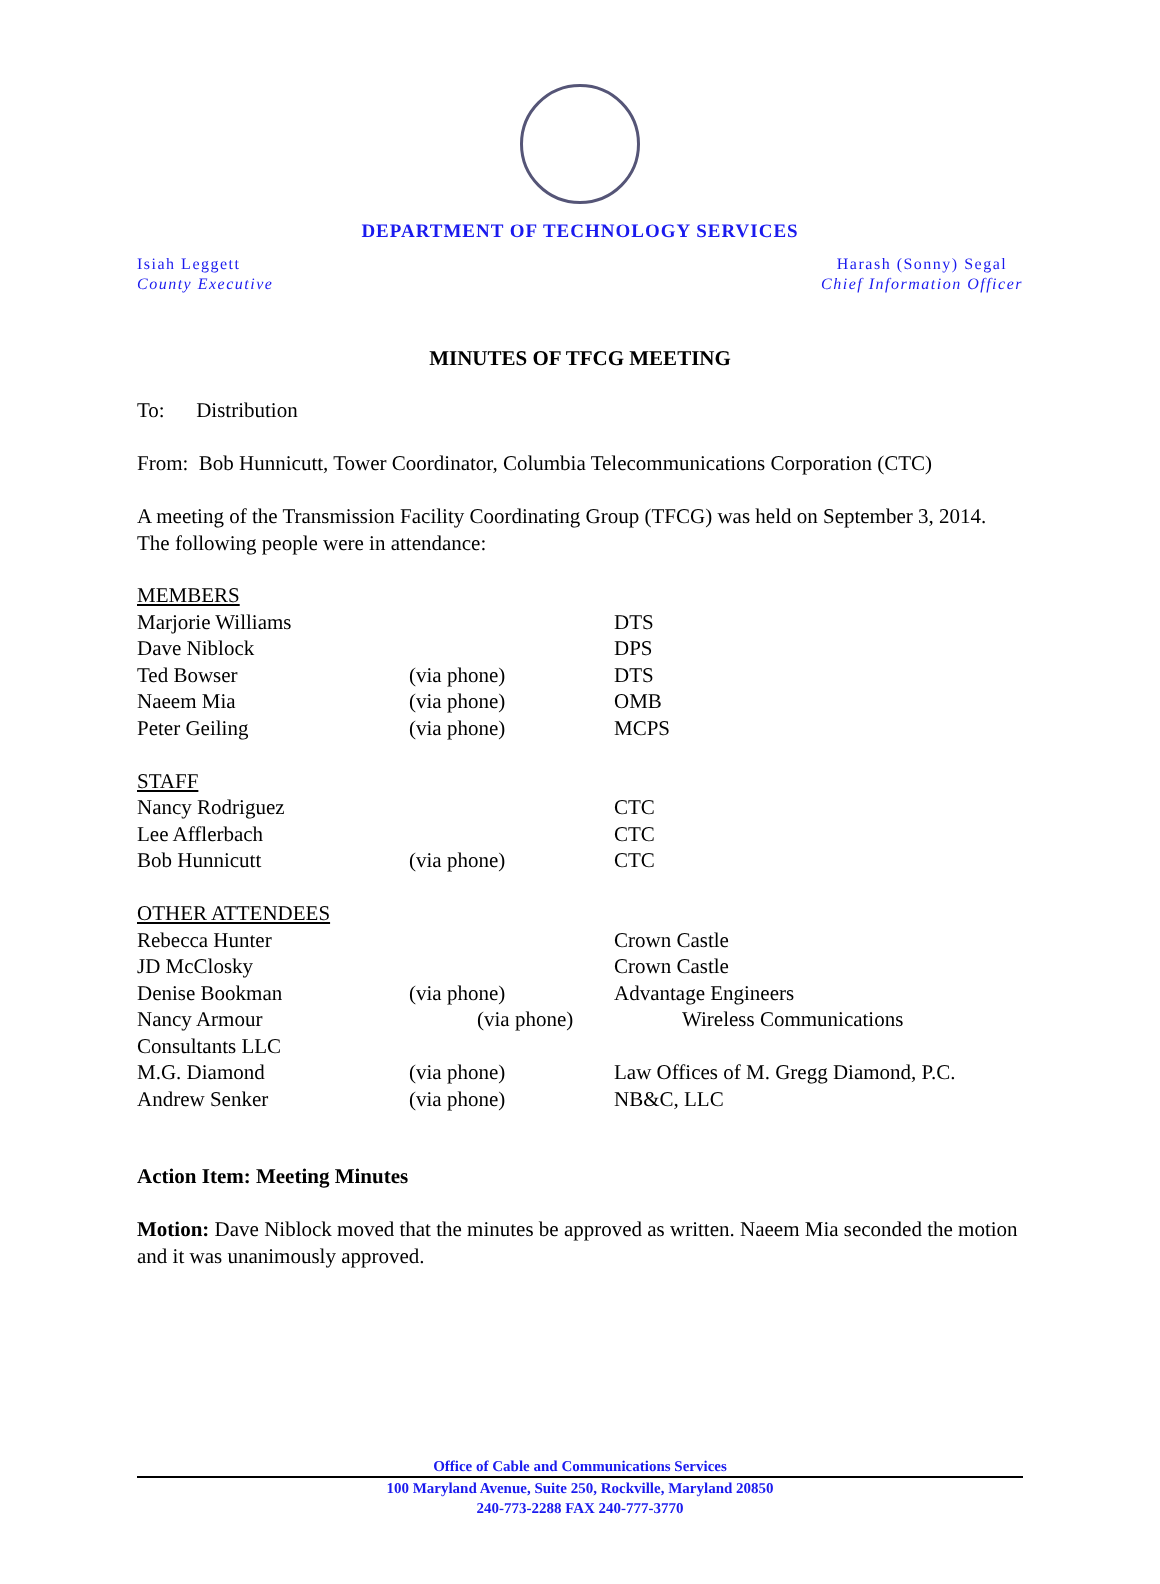DEPARTMENT OF TECHNOLOGY SERVICES
Isiah Leggett
County Executive
Harash (Sonny) Segal
Chief Information Officer
MINUTES OF TFCG MEETING
To: Distribution
From: Bob Hunnicutt, Tower Coordinator, Columbia Telecommunications Corporation (CTC)
A meeting of the Transmission Facility Coordinating Group (TFCG) was held on September 3, 2014. The following people were in attendance:
| MEMBERS | | |
| Marjorie Williams | | DTS |
| Dave Niblock | | DPS |
| Ted Bowser | (via phone) | DTS |
| Naeem Mia | (via phone) | OMB |
| Peter Geiling | (via phone) | MCPS |
| STAFF | | |
| Nancy Rodriguez | | CTC |
| Lee Afflerbach | | CTC |
| Bob Hunnicutt | (via phone) | CTC |
| OTHER ATTENDEES | | |
| Rebecca Hunter | | Crown Castle |
| JD McClosky | | Crown Castle |
| Denise Bookman | (via phone) | Advantage Engineers |
| Nancy Armour | (via phone) | Wireless Communications |
| Consultants LLC | | |
| M.G. Diamond | (via phone) | Law Offices of M. Gregg Diamond, P.C. |
| Andrew Senker | (via phone) | NB&C, LLC |
Action Item: Meeting Minutes
Motion: Dave Niblock moved that the minutes be approved as written. Naeem Mia seconded the motion and it was unanimously approved.
Office of Cable and Communications Services
100 Maryland Avenue, Suite 250, Rockville, Maryland 20850
240-773-2288 FAX 240-777-3770